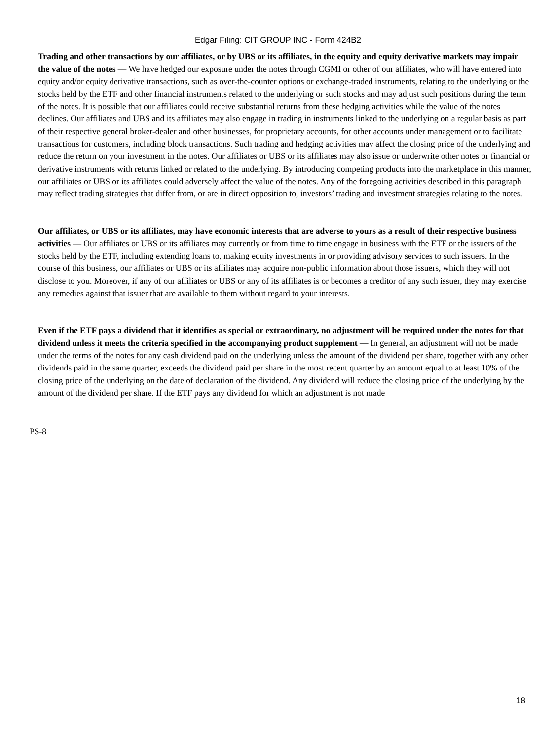Edgar Filing: CITIGROUP INC - Form 424B2
Trading and other transactions by our affiliates, or by UBS or its affiliates, in the equity and equity derivative markets may impair the value of the notes — We have hedged our exposure under the notes through CGMI or other of our affiliates, who will have entered into equity and/or equity derivative transactions, such as over-the-counter options or exchange-traded instruments, relating to the underlying or the stocks held by the ETF and other financial instruments related to the underlying or such stocks and may adjust such positions during the term of the notes. It is possible that our affiliates could receive substantial returns from these hedging activities while the value of the notes declines. Our affiliates and UBS and its affiliates may also engage in trading in instruments linked to the underlying on a regular basis as part of their respective general broker-dealer and other businesses, for proprietary accounts, for other accounts under management or to facilitate transactions for customers, including block transactions. Such trading and hedging activities may affect the closing price of the underlying and reduce the return on your investment in the notes. Our affiliates or UBS or its affiliates may also issue or underwrite other notes or financial or derivative instruments with returns linked or related to the underlying. By introducing competing products into the marketplace in this manner, our affiliates or UBS or its affiliates could adversely affect the value of the notes. Any of the foregoing activities described in this paragraph may reflect trading strategies that differ from, or are in direct opposition to, investors’ trading and investment strategies relating to the notes.
Our affiliates, or UBS or its affiliates, may have economic interests that are adverse to yours as a result of their respective business activities — Our affiliates or UBS or its affiliates may currently or from time to time engage in business with the ETF or the issuers of the stocks held by the ETF, including extending loans to, making equity investments in or providing advisory services to such issuers. In the course of this business, our affiliates or UBS or its affiliates may acquire non-public information about those issuers, which they will not disclose to you. Moreover, if any of our affiliates or UBS or any of its affiliates is or becomes a creditor of any such issuer, they may exercise any remedies against that issuer that are available to them without regard to your interests.
Even if the ETF pays a dividend that it identifies as special or extraordinary, no adjustment will be required under the notes for that dividend unless it meets the criteria specified in the accompanying product supplement — In general, an adjustment will not be made under the terms of the notes for any cash dividend paid on the underlying unless the amount of the dividend per share, together with any other dividends paid in the same quarter, exceeds the dividend paid per share in the most recent quarter by an amount equal to at least 10% of the closing price of the underlying on the date of declaration of the dividend. Any dividend will reduce the closing price of the underlying by the amount of the dividend per share. If the ETF pays any dividend for which an adjustment is not made
PS-8
18